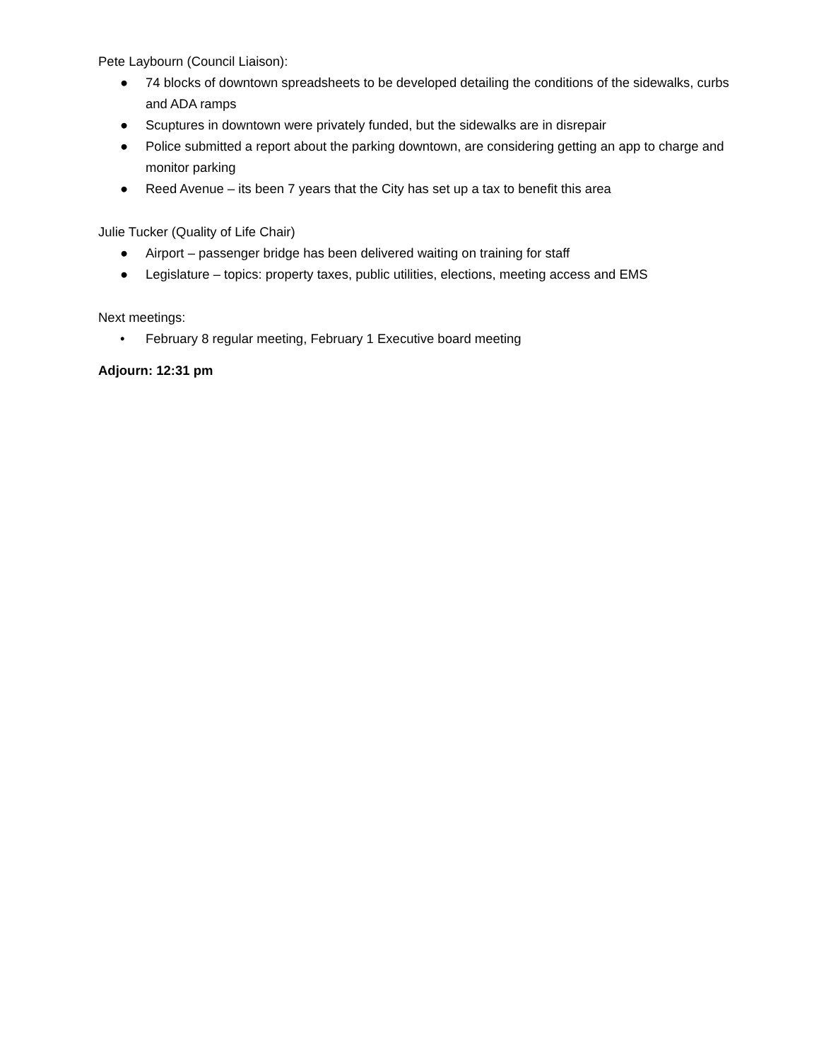Pete Laybourn (Council Liaison):
● 74 blocks of downtown spreadsheets to be developed detailing the conditions of the sidewalks, curbs and ADA ramps
● Scuptures in downtown were privately funded, but the sidewalks are in disrepair
● Police submitted a report about the parking downtown, are considering getting an app to charge and monitor parking
● Reed Avenue – its been 7 years that the City has set up a tax to benefit this area
Julie Tucker (Quality of Life Chair)
● Airport – passenger bridge has been delivered waiting on training for staff
● Legislature – topics: property taxes, public utilities, elections, meeting access and EMS
Next meetings:
• February 8 regular meeting, February 1 Executive board meeting
Adjourn: 12:31 pm